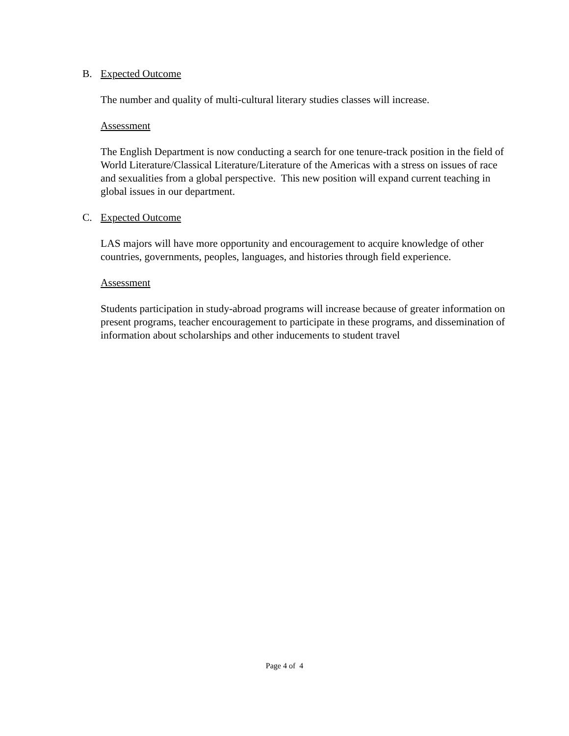B. Expected Outcome
The number and quality of multi-cultural literary studies classes will increase.
Assessment
The English Department is now conducting a search for one tenure-track position in the field of World Literature/Classical Literature/Literature of the Americas with a stress on issues of race and sexualities from a global perspective. This new position will expand current teaching in global issues in our department.
C. Expected Outcome
LAS majors will have more opportunity and encouragement to acquire knowledge of other countries, governments, peoples, languages, and histories through field experience.
Assessment
Students participation in study-abroad programs will increase because of greater information on present programs, teacher encouragement to participate in these programs, and dissemination of information about scholarships and other inducements to student travel
Page 4 of 4